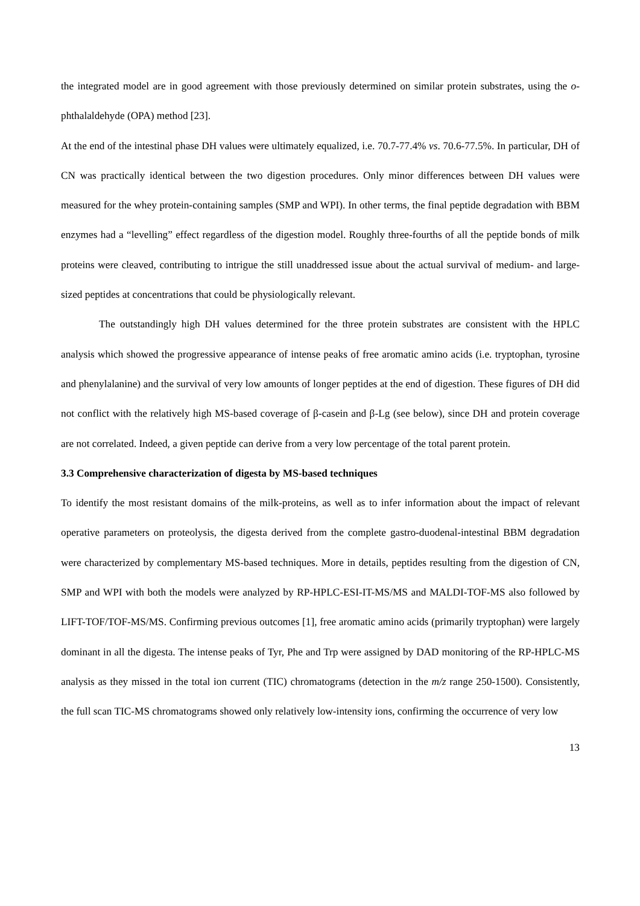the integrated model are in good agreement with those previously determined on similar protein substrates, using the o-phthalaldehyde (OPA) method [23].
At the end of the intestinal phase DH values were ultimately equalized, i.e. 70.7-77.4% vs. 70.6-77.5%. In particular, DH of CN was practically identical between the two digestion procedures. Only minor differences between DH values were measured for the whey protein-containing samples (SMP and WPI). In other terms, the final peptide degradation with BBM enzymes had a “levelling” effect regardless of the digestion model. Roughly three-fourths of all the peptide bonds of milk proteins were cleaved, contributing to intrigue the still unaddressed issue about the actual survival of medium- and large-sized peptides at concentrations that could be physiologically relevant.
The outstandingly high DH values determined for the three protein substrates are consistent with the HPLC analysis which showed the progressive appearance of intense peaks of free aromatic amino acids (i.e. tryptophan, tyrosine and phenylalanine) and the survival of very low amounts of longer peptides at the end of digestion. These figures of DH did not conflict with the relatively high MS-based coverage of β-casein and β-Lg (see below), since DH and protein coverage are not correlated. Indeed, a given peptide can derive from a very low percentage of the total parent protein.
3.3 Comprehensive characterization of digesta by MS-based techniques
To identify the most resistant domains of the milk-proteins, as well as to infer information about the impact of relevant operative parameters on proteolysis, the digesta derived from the complete gastro-duodenal-intestinal BBM degradation were characterized by complementary MS-based techniques. More in details, peptides resulting from the digestion of CN, SMP and WPI with both the models were analyzed by RP-HPLC-ESI-IT-MS/MS and MALDI-TOF-MS also followed by LIFT-TOF/TOF-MS/MS. Confirming previous outcomes [1], free aromatic amino acids (primarily tryptophan) were largely dominant in all the digesta. The intense peaks of Tyr, Phe and Trp were assigned by DAD monitoring of the RP-HPLC-MS analysis as they missed in the total ion current (TIC) chromatograms (detection in the m/z range 250-1500). Consistently, the full scan TIC-MS chromatograms showed only relatively low-intensity ions, confirming the occurrence of very low
13